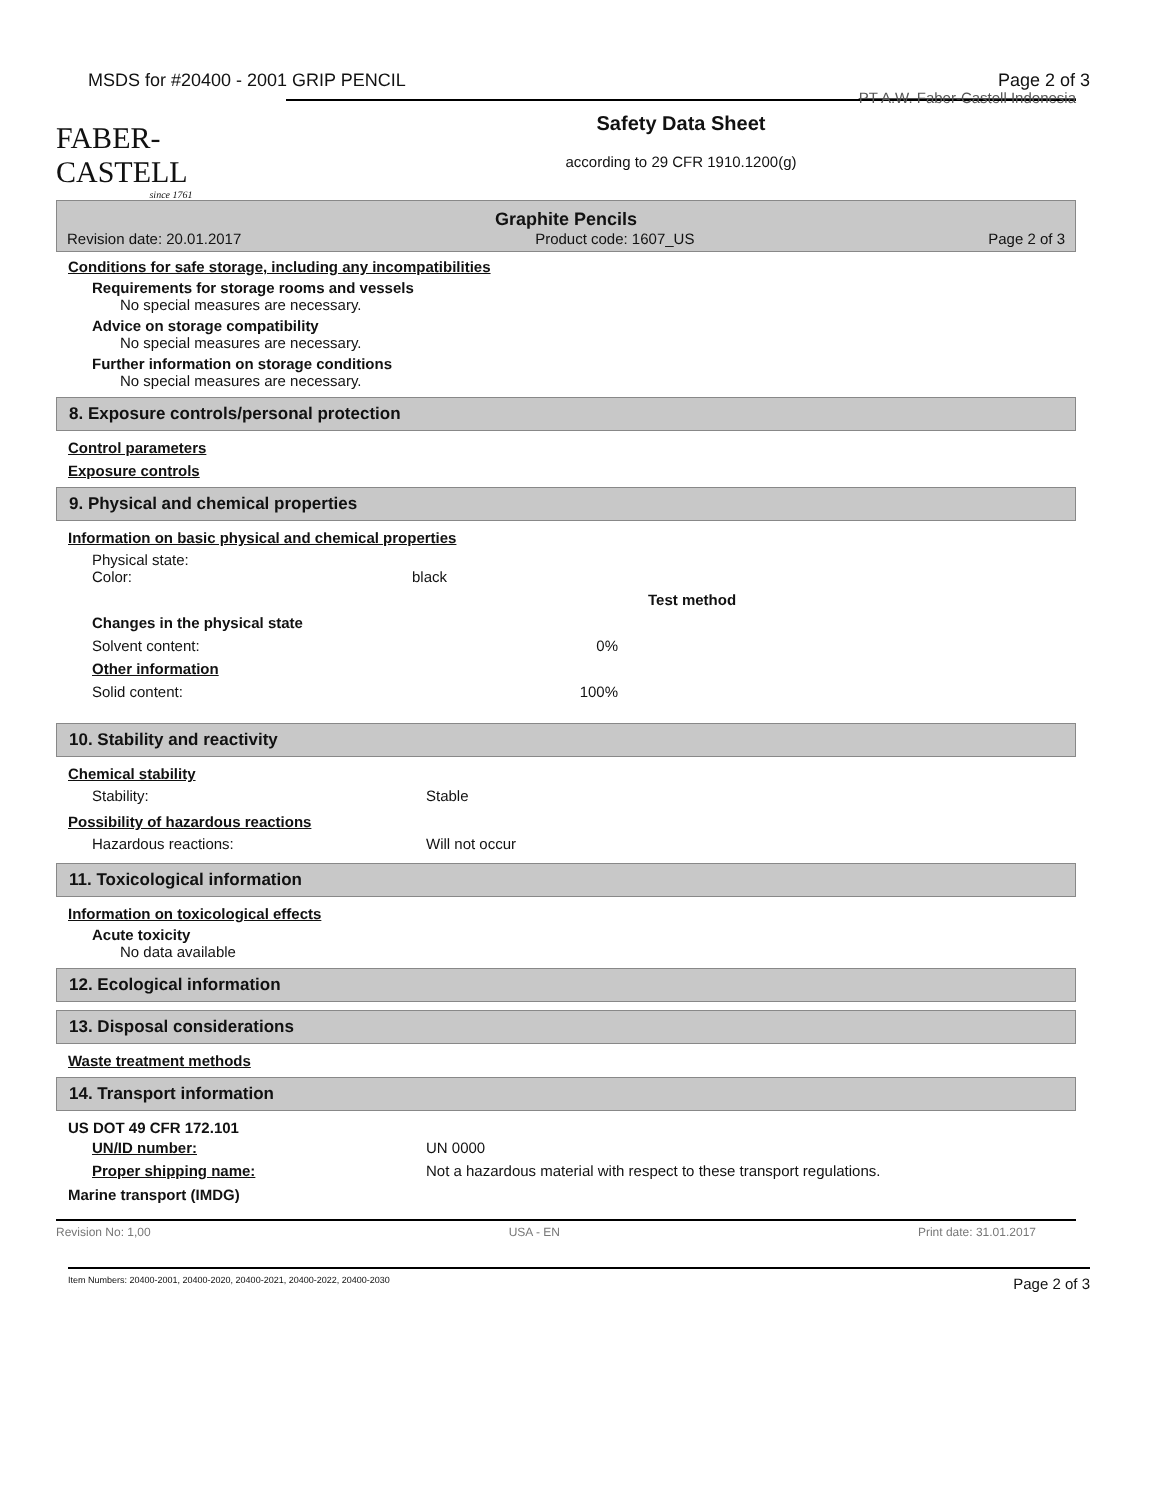MSDS for #20400 - 2001 GRIP PENCIL Page 2 of 3
FABER-CASTELL
since 1761
PT A.W. Faber-Castell Indonesia
Safety Data Sheet
according to 29 CFR 1910.1200(g)
Graphite Pencils
Revision date: 20.01.2017 Product code: 1607_US Page 2 of 3
Conditions for safe storage, including any incompatibilities
Requirements for storage rooms and vessels
No special measures are necessary.
Advice on storage compatibility
No special measures are necessary.
Further information on storage conditions
No special measures are necessary.
8. Exposure controls/personal protection
Control parameters
Exposure controls
9. Physical and chemical properties
Information on basic physical and chemical properties
| Physical state: Color: | black | |
| | | Test method |
| Changes in the physical state | | |
| Solvent content: | 0% | |
| Other information | | |
| Solid content: | 100% | |
10. Stability and reactivity
Chemical stability
| Stability: | Stable |
Possibility of hazardous reactions
| Hazardous reactions: | Will not occur |
11. Toxicological information
Information on toxicological effects
Acute toxicity
No data available
12. Ecological information
13. Disposal considerations
Waste treatment methods
14. Transport information
US DOT 49 CFR 172.101
| UN/ID number: | UN 0000 |
| Proper shipping name: | Not a hazardous material with respect to these transport regulations. |
Marine transport (IMDG)
Revision No: 1,00 USA - EN Print date: 31.01.2017
Item Numbers: 20400-2001, 20400-2020, 20400-2021, 20400-2022, 20400-2030 Page 2 of 3